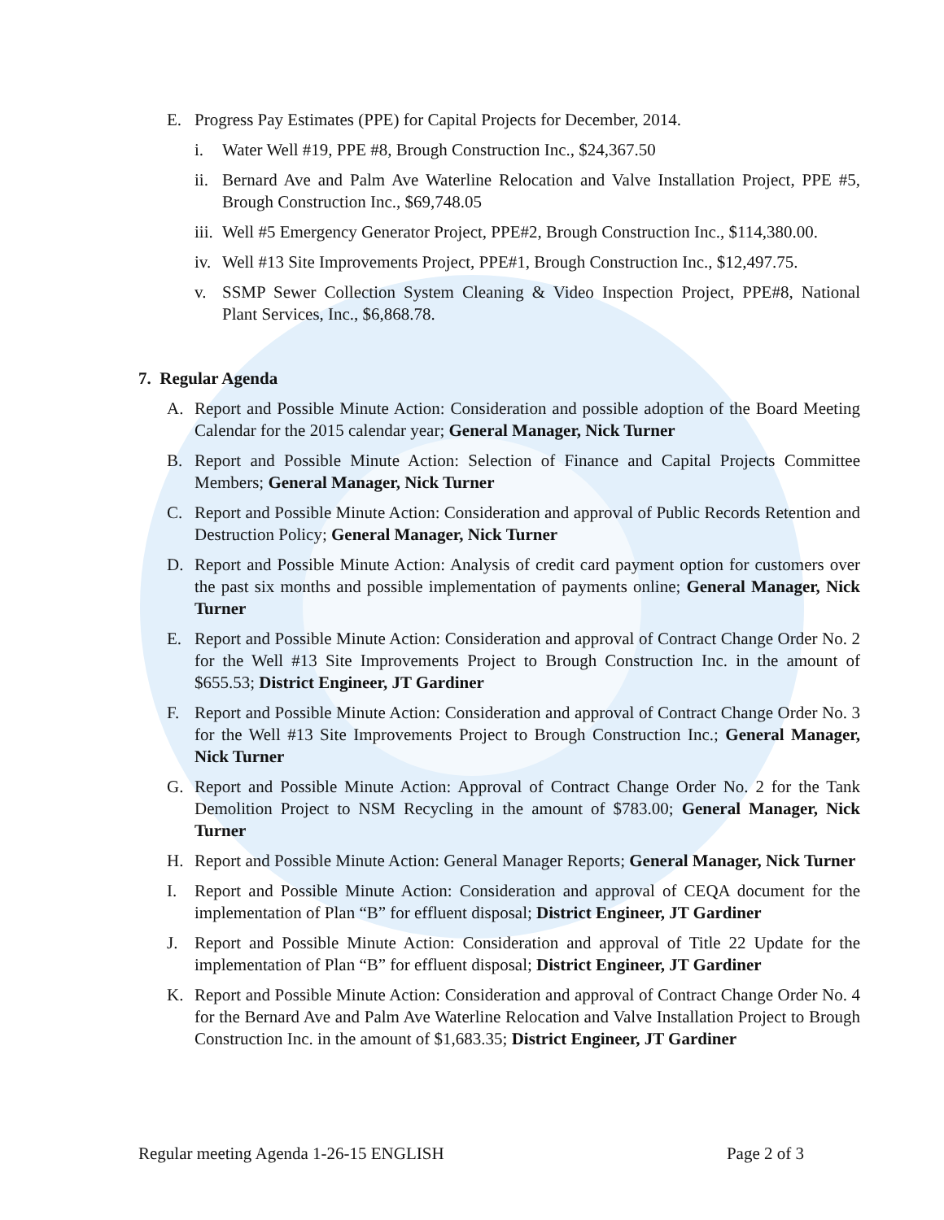E. Progress Pay Estimates (PPE) for Capital Projects for December, 2014.
i. Water Well #19, PPE #8, Brough Construction Inc., $24,367.50
ii. Bernard Ave and Palm Ave Waterline Relocation and Valve Installation Project, PPE #5, Brough Construction Inc., $69,748.05
iii. Well #5 Emergency Generator Project, PPE#2, Brough Construction Inc., $114,380.00.
iv. Well #13 Site Improvements Project, PPE#1, Brough Construction Inc., $12,497.75.
v. SSMP Sewer Collection System Cleaning & Video Inspection Project, PPE#8, National Plant Services, Inc., $6,868.78.
7. Regular Agenda
A. Report and Possible Minute Action: Consideration and possible adoption of the Board Meeting Calendar for the 2015 calendar year; General Manager, Nick Turner
B. Report and Possible Minute Action: Selection of Finance and Capital Projects Committee Members; General Manager, Nick Turner
C. Report and Possible Minute Action: Consideration and approval of Public Records Retention and Destruction Policy; General Manager, Nick Turner
D. Report and Possible Minute Action: Analysis of credit card payment option for customers over the past six months and possible implementation of payments online; General Manager, Nick Turner
E. Report and Possible Minute Action: Consideration and approval of Contract Change Order No. 2 for the Well #13 Site Improvements Project to Brough Construction Inc. in the amount of $655.53; District Engineer, JT Gardiner
F. Report and Possible Minute Action: Consideration and approval of Contract Change Order No. 3 for the Well #13 Site Improvements Project to Brough Construction Inc.; General Manager, Nick Turner
G. Report and Possible Minute Action: Approval of Contract Change Order No. 2 for the Tank Demolition Project to NSM Recycling in the amount of $783.00; General Manager, Nick Turner
H. Report and Possible Minute Action: General Manager Reports; General Manager, Nick Turner
I. Report and Possible Minute Action: Consideration and approval of CEQA document for the implementation of Plan “B” for effluent disposal; District Engineer, JT Gardiner
J. Report and Possible Minute Action: Consideration and approval of Title 22 Update for the implementation of Plan “B” for effluent disposal; District Engineer, JT Gardiner
K. Report and Possible Minute Action: Consideration and approval of Contract Change Order No. 4 for the Bernard Ave and Palm Ave Waterline Relocation and Valve Installation Project to Brough Construction Inc. in the amount of $1,683.35; District Engineer, JT Gardiner
Regular meeting Agenda 1-26-15 ENGLISH Page 2 of 3